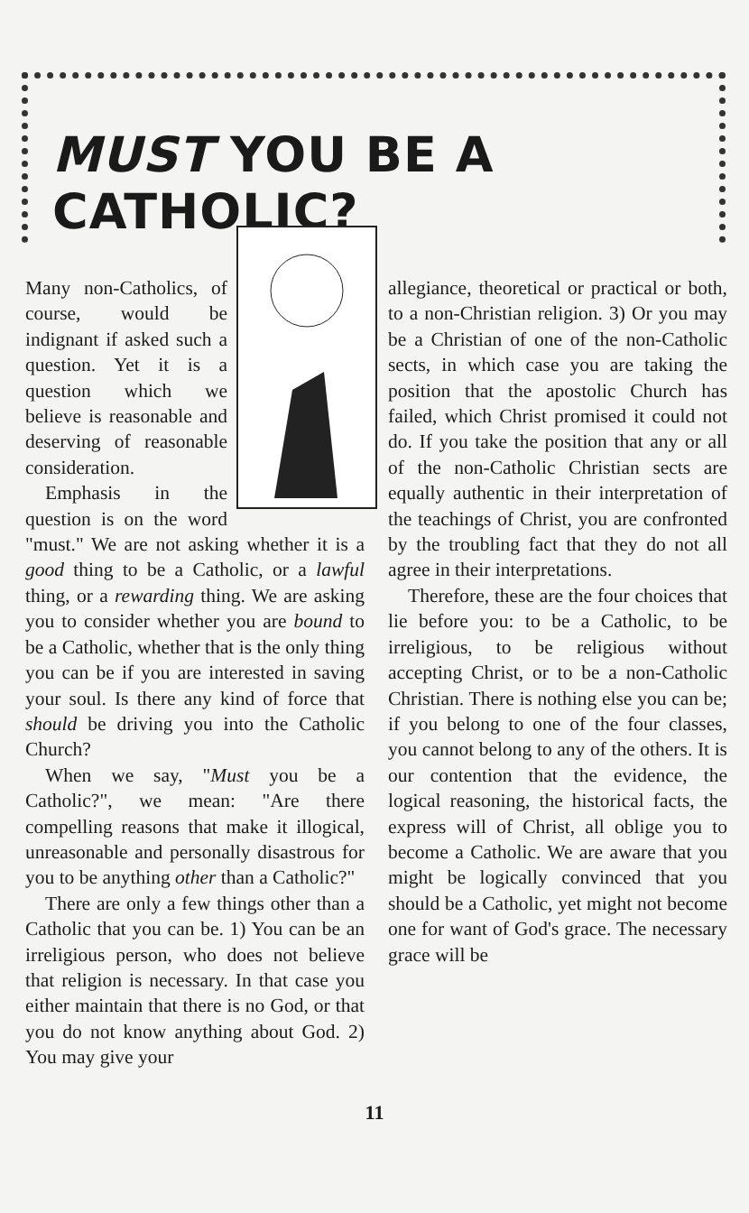MUST YOU BE A CATHOLIC?
Many non-Catholics, of course, would be indignant if asked such a question. Yet it is a question which we believe is reasonable and deserving of reasonable consideration.
Emphasis in the question is on the word "must." We are not asking whether it is a good thing to be a Catholic, or a lawful thing, or a rewarding thing. We are asking you to consider whether you are bound to be a Catholic, whether that is the only thing you can be if you are interested in saving your soul. Is there any kind of force that should be driving you into the Catholic Church?
When we say, "Must you be a Catholic?", we mean: "Are there compelling reasons that make it illogical, unreasonable and personally disastrous for you to be anything other than a Catholic?"
There are only a few things other than a Catholic that you can be. 1) You can be an irreligious person, who does not believe that religion is necessary. In that case you either maintain that there is no God, or that you do not know anything about God. 2) You may give your
allegiance, theoretical or practical or both, to a non-Christian religion. 3) Or you may be a Christian of one of the non-Catholic sects, in which case you are taking the position that the apostolic Church has failed, which Christ promised it could not do. If you take the position that any or all of the non-Catholic Christian sects are equally authentic in their interpretation of the teachings of Christ, you are confronted by the troubling fact that they do not all agree in their interpretations.
Therefore, these are the four choices that lie before you: to be a Catholic, to be irreligious, to be religious without accepting Christ, or to be a non-Catholic Christian. There is nothing else you can be; if you belong to one of the four classes, you cannot belong to any of the others. It is our contention that the evidence, the logical reasoning, the historical facts, the express will of Christ, all oblige you to become a Catholic. We are aware that you might be logically convinced that you should be a Catholic, yet might not become one for want of God's grace. The necessary grace will be
11